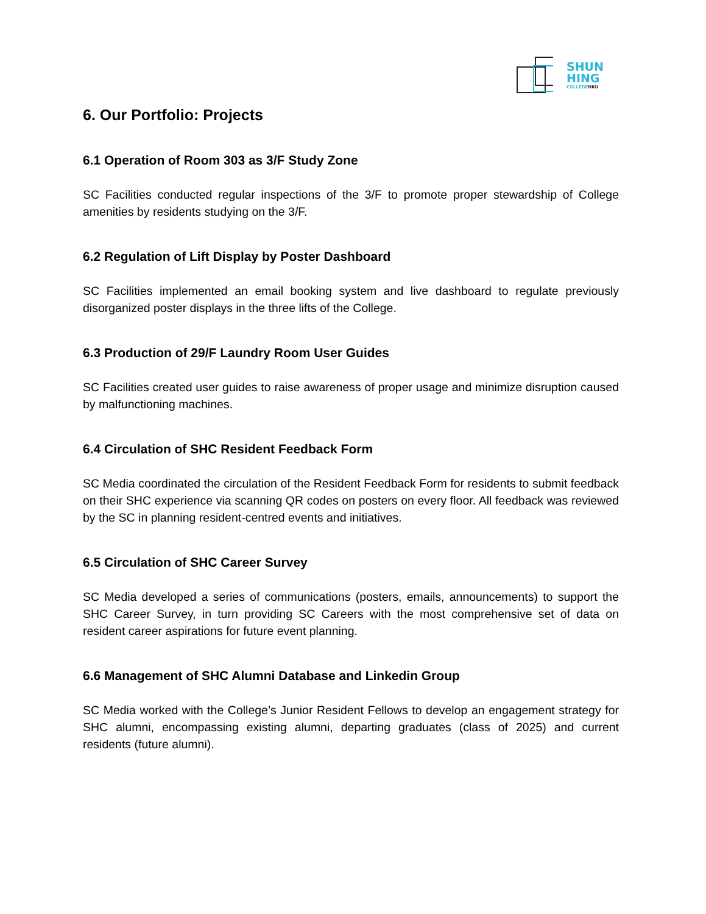SHUN
HING
COLLEGEHKU
6. Our Portfolio: Projects
6.1 Operation of Room 303 as 3/F Study Zone
SC Facilities conducted regular inspections of the 3/F to promote proper stewardship of College amenities by residents studying on the 3/F.
6.2 Regulation of Lift Display by Poster Dashboard
SC Facilities implemented an email booking system and live dashboard to regulate previously disorganized poster displays in the three lifts of the College.
6.3 Production of 29/F Laundry Room User Guides
SC Facilities created user guides to raise awareness of proper usage and minimize disruption caused by malfunctioning machines.
6.4 Circulation of SHC Resident Feedback Form
SC Media coordinated the circulation of the Resident Feedback Form for residents to submit feedback on their SHC experience via scanning QR codes on posters on every floor. All feedback was reviewed by the SC in planning resident-centred events and initiatives.
6.5 Circulation of SHC Career Survey
SC Media developed a series of communications (posters, emails, announcements) to support the SHC Career Survey, in turn providing SC Careers with the most comprehensive set of data on resident career aspirations for future event planning.
6.6 Management of SHC Alumni Database and Linkedin Group
SC Media worked with the College’s Junior Resident Fellows to develop an engagement strategy for SHC alumni, encompassing existing alumni, departing graduates (class of 2025) and current residents (future alumni).